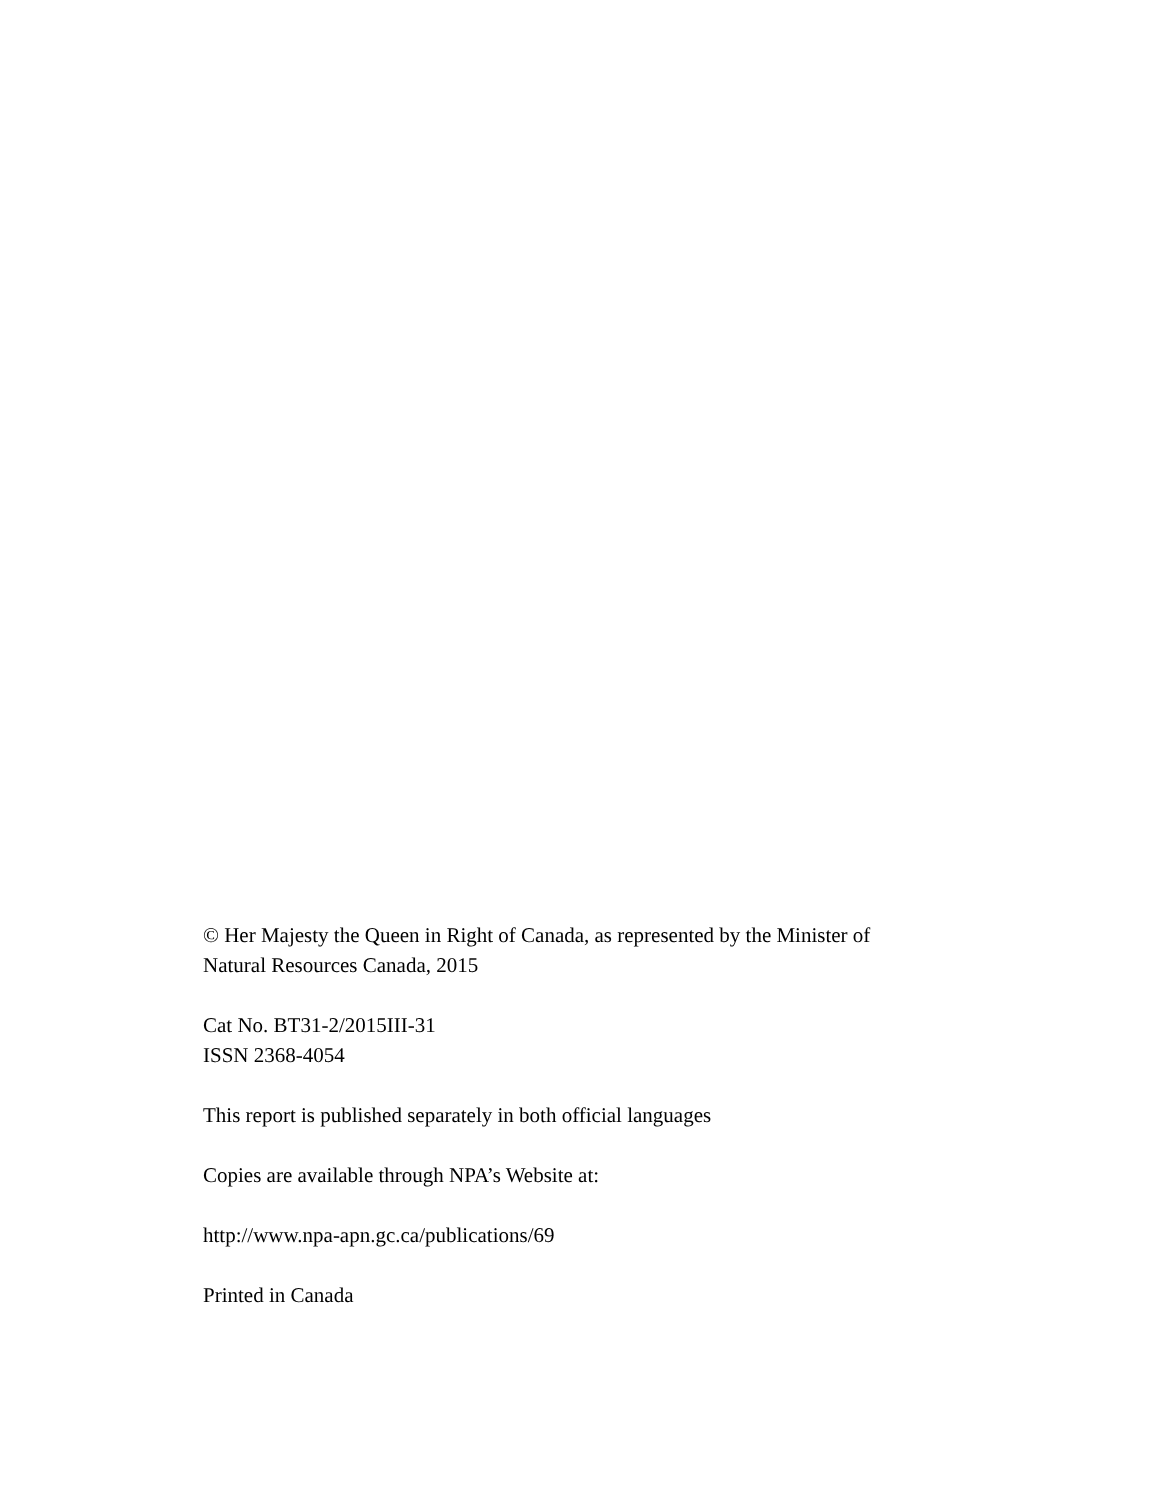© Her Majesty the Queen in Right of Canada, as represented by the Minister of
Natural Resources Canada, 2015
Cat No. BT31-2/2015III-31
ISSN 2368-4054
This report is published separately in both official languages
Copies are available through NPA’s Website at:
http://www.npa-apn.gc.ca/publications/69
Printed in Canada